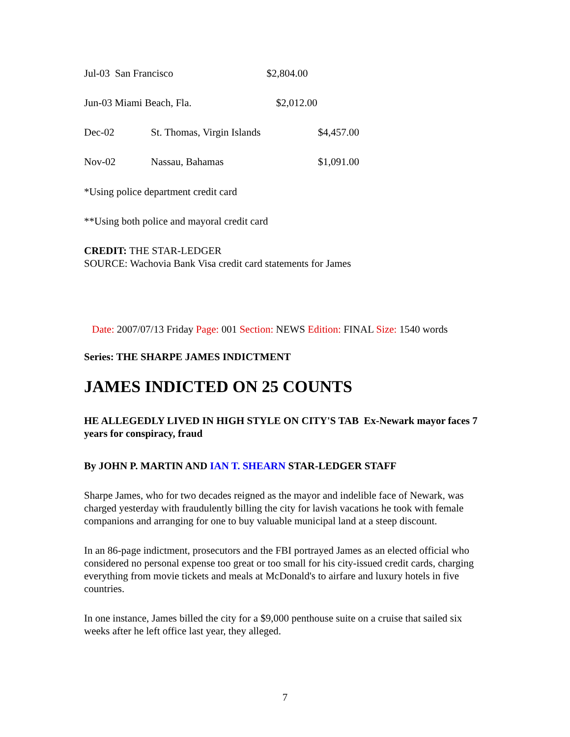Jul-03 San Francisco $2,804.00
Jun-03 Miami Beach, Fla. $2,012.00
Dec-02 St. Thomas, Virgin Islands $4,457.00
Nov-02 Nassau, Bahamas $1,091.00
*Using police department credit card
**Using both police and mayoral credit card
CREDIT: THE STAR-LEDGER
SOURCE: Wachovia Bank Visa credit card statements for James
Date: 2007/07/13 Friday Page: 001 Section: NEWS Edition: FINAL Size: 1540 words
Series: THE SHARPE JAMES INDICTMENT
JAMES INDICTED ON 25 COUNTS
HE ALLEGEDLY LIVED IN HIGH STYLE ON CITY'S TAB Ex-Newark mayor faces 7 years for conspiracy, fraud
By JOHN P. MARTIN AND IAN T. SHEARN STAR-LEDGER STAFF
Sharpe James, who for two decades reigned as the mayor and indelible face of Newark, was charged yesterday with fraudulently billing the city for lavish vacations he took with female companions and arranging for one to buy valuable municipal land at a steep discount.
In an 86-page indictment, prosecutors and the FBI portrayed James as an elected official who considered no personal expense too great or too small for his city-issued credit cards, charging everything from movie tickets and meals at McDonald's to airfare and luxury hotels in five countries.
In one instance, James billed the city for a $9,000 penthouse suite on a cruise that sailed six weeks after he left office last year, they alleged.
7